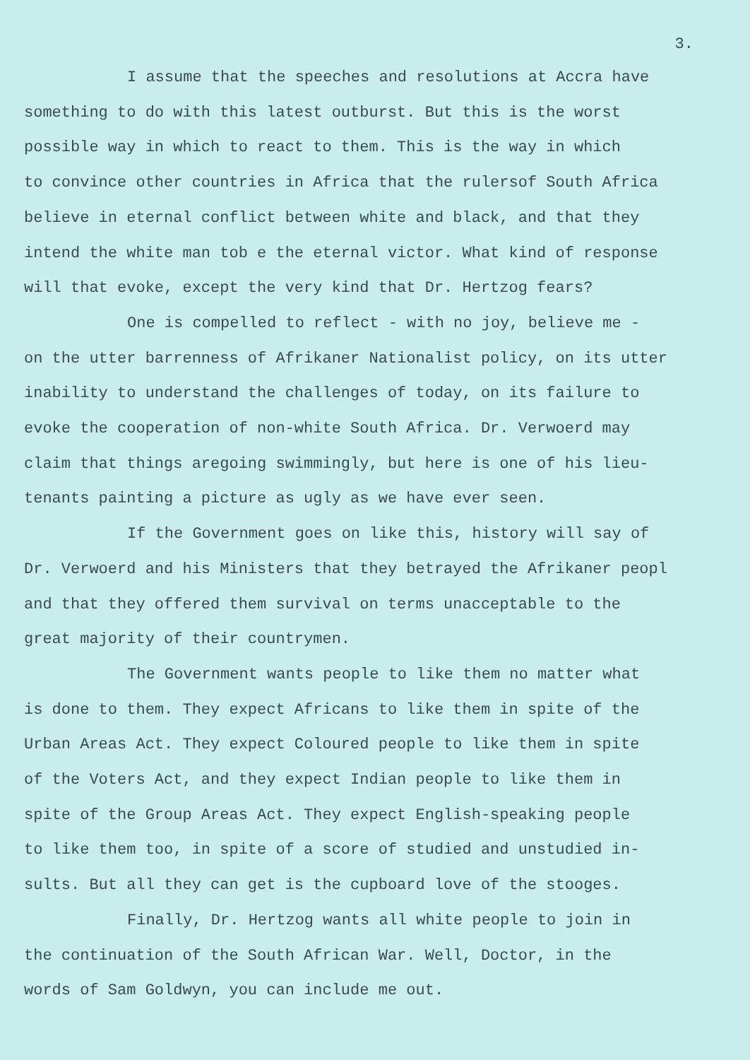3.
I assume that the speeches and resolutions at Accra have
something to do with this latest outburst. But this is the worst
possible way in which to react to them. This is the way in which
to convince other countries in Africa that the rulersof South Africa
believe in eternal conflict between white and black, and that they
intend the white man tob e the eternal victor. What kind of response
will that evoke, except the very kind that Dr. Hertzog fears?
One is compelled to reflect - with no joy, believe me -
on the utter barrenness of Afrikaner Nationalist policy, on its utter
inability to understand the challenges of today, on its failure to
evoke the cooperation of non-white South Africa. Dr. Verwoerd may
claim that things aregoing swimmingly, but here is one of his lieu-
tenants painting a picture as ugly as we have ever seen.
If the Government goes on like this, history will say of
Dr. Verwoerd and his Ministers that they betrayed the Afrikaner peopl
and that they offered them survival on terms unacceptable to the
great majority of their countrymen.
The Government wants people to like them no matter what
is done to them. They expect Africans to like them in spite of the
Urban Areas Act. They expect Coloured people to like them in spite
of the Voters Act, and they expect Indian people to like them in
spite of the Group Areas Act. They expect English-speaking people
to like them too, in spite of a score of studied and unstudied in-
sults. But all they can get is the cupboard love of the stooges.
Finally, Dr. Hertzog wants all white people to join in
the continuation of the South African War. Well, Doctor, in the
words of Sam Goldwyn, you can include me out.